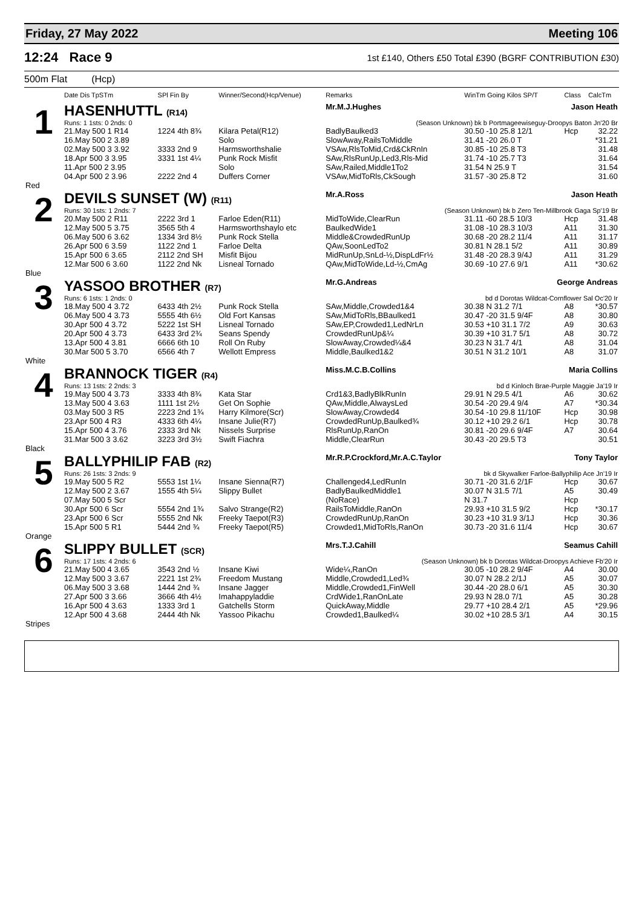Friday, 27 May 2022 Meeting 106
12:24 Race 9 1st £140, Others £50 Total £390 (BGRF CONTRIBUTION £30)
500m Flat (Hcp)
| | Date Dis TpSTm | SPl Fin By | Winner/Second(Hcp/Venue) | Remarks | WinTm Going Kilos SP/T | Class | CalcTm |
| --- | --- | --- | --- | --- | --- | --- | --- |
| 1 | HASENHUTTL (R14) | | | Mr.M.J.Hughes Jason Heath | | | |
| | Runs: 1 1sts: 0 2nds: 0 | (Season Unknown) bk b Portmageewiseguy-Droopys Baton Jn'20 Br | | | | | |
| | 21.May 500 1 R14 16.May 500 2 3.89 02.May 500 3 3.92 18.Apr 500 3 3.95 11.Apr 500 2 3.95 04.Apr 500 2 3.96 | 1224 4th 8¾ 3333 2nd 9 3331 1st 4¼ 2222 2nd 4 | Kilara Petal(R12) Solo Harmsworthshalie Punk Rock Misfit Solo Duffers Corner | BadlyBaulked3 SlowAway,RailsToMiddle VSAw,RlsToMid,Crd&CkRnIn SAw,RlsRunUp,Led3,Rls-Mid SAw,Railed,Middle1To2 VSAw,MidToRls,CkSough | 30.50 -10 25.8 12/1 31.41 -20 26.0 T 30.85 -10 25.8 T3 31.74 -10 25.7 T3 31.54 N 25.9 T 31.57 -30 25.8 T2 | Hcp | 32.22 *31.21 31.48 31.64 31.54 31.60 |
| Red | | | | | | | |
| 2 | DEVILS SUNSET (W) (R11) | | | Mr.A.Ross Jason Heath | | | |
| | Runs: 30 1sts: 1 2nds: 7 | (Season Unknown) bk b Zero Ten-Millbrook Gaga Sp'19 Br | | | | | |
| | 20.May 500 2 R11 12.May 500 5 3.75 06.May 500 6 3.62 26.Apr 500 6 3.59 15.Apr 500 6 3.65 12.Mar 500 6 3.60 | 2222 3rd 1 3565 5th 4 1334 3rd 8½ 1122 2nd 1 2112 2nd SH 1122 2nd Nk | Farloe Eden(R11) Harmsworthshaylo etc Punk Rock Stella Farloe Delta Misfit Bijou Lisneal Tornado | MidToWide,ClearRun BaulkedWide1 Middle&CrowdedRunUp QAw,SoonLedTo2 MidRunUp,SnLd-½,DispLdFr½ QAw,MidToWide,Ld-½,CmAg | 31.11 -60 28.5 10/3 31.08 -10 28.3 10/3 30.68 -20 28.2 11/4 30.81 N 28.1 5/2 31.48 -20 28.3 9/4J 30.69 -10 27.6 9/1 | Hcp A11 A11 A11 A11 A11 | 31.48 31.30 31.17 30.89 31.29 *30.62 |
| Blue | | | | | | | |
| 3 | YASSOO BROTHER (R7) | | | Mr.G.Andreas George Andreas | | | |
| | Runs: 6 1sts: 1 2nds: 0 | bd d Dorotas Wildcat-Cornflower Sal Oc'20 Ir | | | | | |
| | 18.May 500 4 3.72 06.May 500 4 3.73 30.Apr 500 4 3.72 20.Apr 500 4 3.73 13.Apr 500 4 3.81 30.Mar 500 5 3.70 | 6433 4th 2½ 5555 4th 6½ 5222 1st SH 6433 3rd 2¾ 6666 6th 10 6566 4th 7 | Punk Rock Stella Old Fort Kansas Lisneal Tornado Seans Spendy Roll On Ruby Wellott Empress | SAw,Middle,Crowded1&4 SAw,MidToRls,BBaulked1 SAw,EP,Crowded1,LedNrLn CrowdedRunUp&¼ SlowAway,Crowded¼&4 Middle,Baulked1&2 | 30.38 N 31.2 7/1 30.47 -20 31.5 9/4F 30.53 +10 31.1 7/2 30.39 +10 31.7 5/1 30.23 N 31.7 4/1 30.51 N 31.2 10/1 | A8 A8 A9 A8 A8 A8 | *30.57 30.80 30.63 30.72 31.04 31.07 |
| White | | | | | | | |
| 4 | BRANNOCK TIGER (R4) | | | Miss.M.C.B.Collins Maria Collins | | | |
| | Runs: 13 1sts: 2 2nds: 3 | bd d Kinloch Brae-Purple Maggie Ja'19 Ir | | | | | |
| | 19.May 500 4 3.73 13.May 500 4 3.63 03.May 500 3 R5 23.Apr 500 4 R3 15.Apr 500 4 3.76 31.Mar 500 3 3.62 | 3333 4th 8¾ 1111 1st 2½ 2223 2nd 1¾ 4333 6th 4¼ 2333 3rd Nk 3223 3rd 3½ | Kata Star Get On Sophie Harry Kilmore(Scr) Insane Julie(R7) Nissels Surprise Swift Fiachra | Crd1&3,BadlyBlkRunIn QAw,Middle,AlwaysLed SlowAway,Crowded4 CrowdedRunUp,Baulked¾ RlsRunUp,RanOn Middle,ClearRun | 29.91 N 29.5 4/1 30.54 -20 29.4 9/4 30.54 -10 29.8 11/10F 30.12 +10 29.2 6/1 30.81 -20 29.6 9/4F 30.43 -20 29.5 T3 | A6 A7 Hcp Hcp A7 | 30.62 *30.34 30.98 30.78 30.64 30.51 |
| Black | | | | | | | |
| 5 | BALLYPHILIP FAB (R2) | | | Mr.R.P.Crockford,Mr.A.C.Taylor Tony Taylor | | | |
| | Runs: 26 1sts: 3 2nds: 9 | bk d Skywalker Farloe-Ballyphilip Ace Jn'19 Ir | | | | | |
| | 19.May 500 5 R2 12.May 500 2 3.67 07.May 500 5 Scr 30.Apr 500 6 Scr 23.Apr 500 6 Scr 15.Apr 500 5 R1 | 5553 1st 1¼ 1555 4th 5¼ 5554 2nd 1¾ 5555 2nd Nk 5444 2nd ¾ | Insane Sienna(R7) Slippy Bullet Salvo Strange(R2) Freeky Taepot(R3) Freeky Taepot(R5) | Challenged4,LedRunIn BadlyBaulkedMiddle1 (NoRace) RailsToMiddle,RanOn CrowdedRunUp,RanOn Crowded1,MidToRls,RanOn | 30.71 -20 31.6 2/1F 30.07 N 31.5 7/1 N 31.7 29.93 +10 31.5 9/2 30.23 +10 31.9 3/1J 30.73 -20 31.6 11/4 | Hcp A5 Hcp Hcp Hcp Hcp | 30.67 30.49 *30.17 30.36 30.67 |
| Orange | | | | | | | |
| 6 | SLIPPY BULLET (SCR) | | | Mrs.T.J.Cahill Seamus Cahill | | | |
| | Runs: 17 1sts: 4 2nds: 6 | (Season Unknown) bk b Dorotas Wildcat-Droopys Achieve Fb'20 Ir | | | | | |
| | 21.May 500 4 3.65 12.May 500 3 3.67 06.May 500 3 3.68 27.Apr 500 3 3.66 16.Apr 500 4 3.63 12.Apr 500 4 3.68 | 3543 2nd ½ 2221 1st 2¾ 1444 2nd ¾ 3666 4th 4½ 1333 3rd 1 2444 4th Nk | Insane Kiwi Freedom Mustang Insane Jagger Imahappyladdie Gatchells Storm Yassoo Pikachu | Wide¼,RanOn Middle,Crowded1,Led¾ Middle,Crowded1,FinWell CrdWide1,RanOnLate QuickAway,Middle Crowded1,Baulked¼ | 30.05 -10 28.2 9/4F 30.07 N 28.2 2/1J 30.44 -20 28.0 6/1 29.93 N 28.0 7/1 29.77 +10 28.4 2/1 30.02 +10 28.5 3/1 | A4 A5 A5 A5 A5 A4 | 30.00 30.07 30.30 30.28 *29.96 30.15 |
| Stripes | | | | | | | |